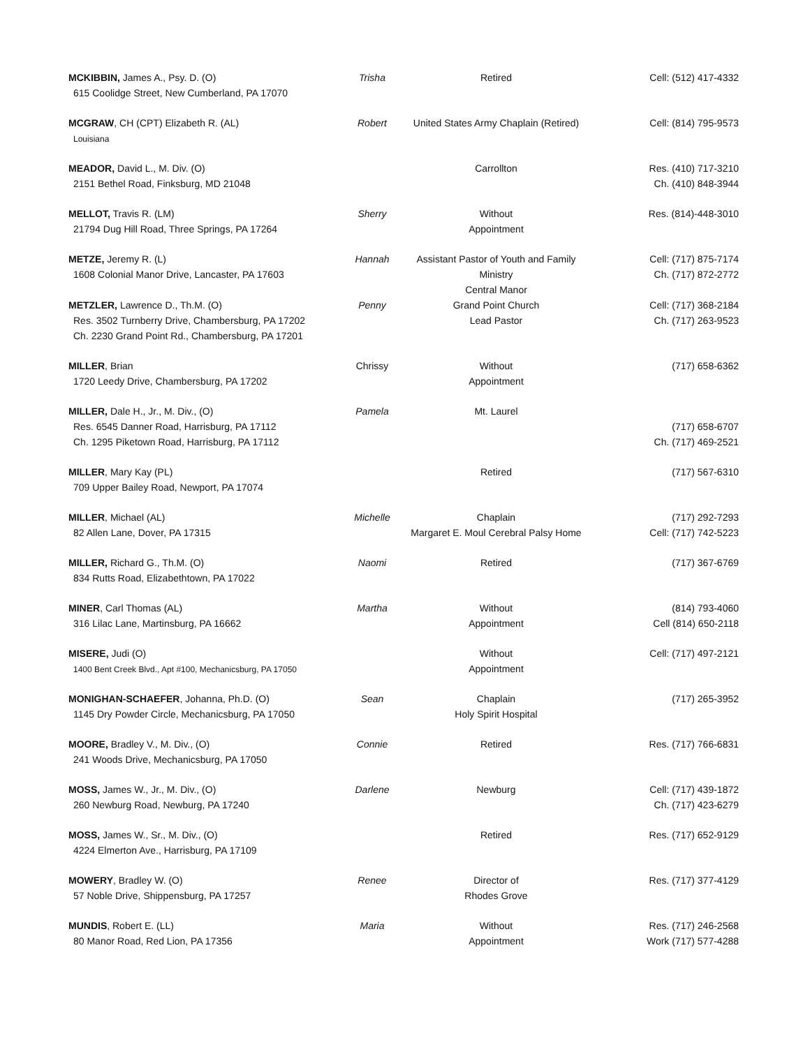| MCKIBBIN, James A., Psy. D. (O) 615 Coolidge Street, New Cumberland, PA 17070 | Trisha | Retired | Cell: (512) 417-4332 |
| MCGRAW , CH (CPT) Elizabeth R. (AL) Louisiana | Robert | United States Army Chaplain (Retired) | Cell: (814) 795-9573 |
| MEADOR, David L., M. Div. (O) 2151 Bethel Road, Finksburg, MD 21048 | | Carrollton | Res. (410) 717-3210 Ch. (410) 848-3944 |
| MELLOT, Travis R. (LM) 21794 Dug Hill Road, Three Springs, PA 17264 | Sherry | Without Appointment | Res. (814)-448-3010 |
| METZE, Jeremy R. (L) 1608 Colonial Manor Drive, Lancaster, PA 17603 | Hannah | Assistant Pastor of Youth and Family Ministry Central Manor | Cell: (717) 875-7174 Ch. (717) 872-2772 |
| METZLER, Lawrence D., Th.M. (O) Res. 3502 Turnberry Drive, Chambersburg, PA 17202 Ch. 2230 Grand Point Rd., Chambersburg, PA 17201 | Penny | Grand Point Church Lead Pastor | Cell: (717) 368-2184 Ch. (717) 263-9523 |
| MILLER , Brian 1720 Leedy Drive, Chambersburg, PA 17202 | Chrissy | Without Appointment | (717) 658-6362 |
| MILLER, Dale H., Jr., M. Div., (O) Res. 6545 Danner Road, Harrisburg, PA 17112 Ch. 1295 Piketown Road, Harrisburg, PA 17112 | Pamela | Mt. Laurel | (717) 658-6707 Ch. (717) 469-2521 |
| MILLER , Mary Kay (PL) 709 Upper Bailey Road, Newport, PA 17074 | | Retired | (717) 567-6310 |
| MILLER , Michael (AL) 82 Allen Lane, Dover, PA 17315 | Michelle | Chaplain Margaret E. Moul Cerebral Palsy Home | (717) 292-7293 Cell: (717) 742-5223 |
| MILLER, Richard G., Th.M. (O) 834 Rutts Road, Elizabethtown, PA 17022 | Naomi | Retired | (717) 367-6769 |
| MINER , Carl Thomas (AL) 316 Lilac Lane, Martinsburg, PA 16662 | Martha | Without Appointment | (814) 793-4060 Cell (814) 650-2118 |
| MISERE, Judi (O) 1400 Bent Creek Blvd., Apt #100, Mechanicsburg, PA 17050 | | Without Appointment | Cell: (717) 497-2121 |
| MONIGHAN-SCHAEFER , Johanna, Ph.D. (O) 1145 Dry Powder Circle, Mechanicsburg, PA 17050 | Sean | Chaplain Holy Spirit Hospital | (717) 265-3952 |
| MOORE, Bradley V., M. Div., (O) 241 Woods Drive, Mechanicsburg, PA 17050 | Connie | Retired | Res. (717) 766-6831 |
| MOSS, James W., Jr., M. Div., (O) 260 Newburg Road, Newburg, PA 17240 | Darlene | Newburg | Cell: (717) 439-1872 Ch. (717) 423-6279 |
| MOSS, James W., Sr., M. Div., (O) 4224 Elmerton Ave., Harrisburg, PA 17109 | | Retired | Res. (717) 652-9129 |
| MOWERY , Bradley W. (O) 57 Noble Drive, Shippensburg, PA 17257 | Renee | Director of Rhodes Grove | Res. (717) 377-4129 |
| MUNDIS , Robert E. (LL) 80 Manor Road, Red Lion, PA 17356 | Maria | Without Appointment | Res. (717) 246-2568 Work (717) 577-4288 |